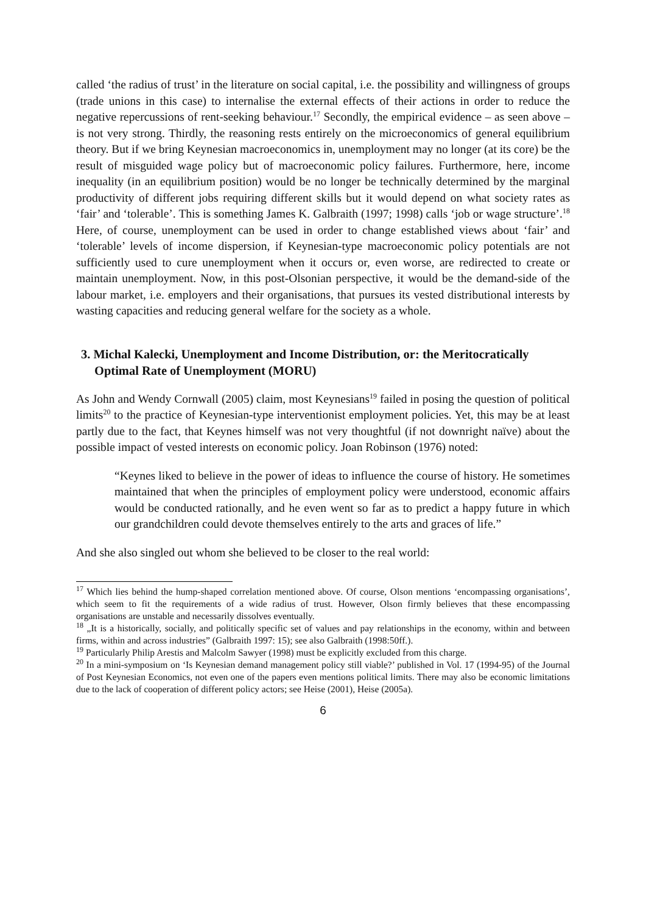called ‘the radius of trust’ in the literature on social capital, i.e. the possibility and willingness of groups (trade unions in this case) to internalise the external effects of their actions in order to reduce the negative repercussions of rent-seeking behaviour.<sup>17</sup> Secondly, the empirical evidence – as seen above – is not very strong. Thirdly, the reasoning rests entirely on the microeconomics of general equilibrium theory. But if we bring Keynesian macroeconomics in, unemployment may no longer (at its core) be the result of misguided wage policy but of macroeconomic policy failures. Furthermore, here, income inequality (in an equilibrium position) would be no longer be technically determined by the marginal productivity of different jobs requiring different skills but it would depend on what society rates as ‘fair’ and ‘tolerable’. This is something James K. Galbraith (1997; 1998) calls ‘job or wage structure’.<sup>18</sup> Here, of course, unemployment can be used in order to change established views about ‘fair’ and ‘tolerable’ levels of income dispersion, if Keynesian-type macroeconomic policy potentials are not sufficiently used to cure unemployment when it occurs or, even worse, are redirected to create or maintain unemployment. Now, in this post-Olsonian perspective, it would be the demand-side of the labour market, i.e. employers and their organisations, that pursues its vested distributional interests by wasting capacities and reducing general welfare for the society as a whole.
3. Michal Kalecki, Unemployment and Income Distribution, or: the Meritocratically Optimal Rate of Unemployment (MORU)
As John and Wendy Cornwall (2005) claim, most Keynesians<sup>19</sup> failed in posing the question of political limits<sup>20</sup> to the practice of Keynesian-type interventionist employment policies. Yet, this may be at least partly due to the fact, that Keynes himself was not very thoughtful (if not downright naïve) about the possible impact of vested interests on economic policy. Joan Robinson (1976) noted:
“Keynes liked to believe in the power of ideas to influence the course of history. He sometimes maintained that when the principles of employment policy were understood, economic affairs would be conducted rationally, and he even went so far as to predict a happy future in which our grandchildren could devote themselves entirely to the arts and graces of life.”
And she also singled out whom she believed to be closer to the real world:
<sup>17</sup> Which lies behind the hump-shaped correlation mentioned above. Of course, Olson mentions ‘encompassing organisations’, which seem to fit the requirements of a wide radius of trust. However, Olson firmly believes that these encompassing organisations are unstable and necessarily dissolves eventually.
<sup>18</sup> „It is a historically, socially, and politically specific set of values and pay relationships in the economy, within and between firms, within and across industries” (Galbraith 1997: 15); see also Galbraith (1998:50ff.).
<sup>19</sup> Particularly Philip Arestis and Malcolm Sawyer (1998) must be explicitly excluded from this charge.
<sup>20</sup> In a mini-symposium on ‘Is Keynesian demand management policy still viable?’ published in Vol. 17 (1994-95) of the Journal of Post Keynesian Economics, not even one of the papers even mentions political limits. There may also be economic limitations due to the lack of cooperation of different policy actors; see Heise (2001), Heise (2005a).
6